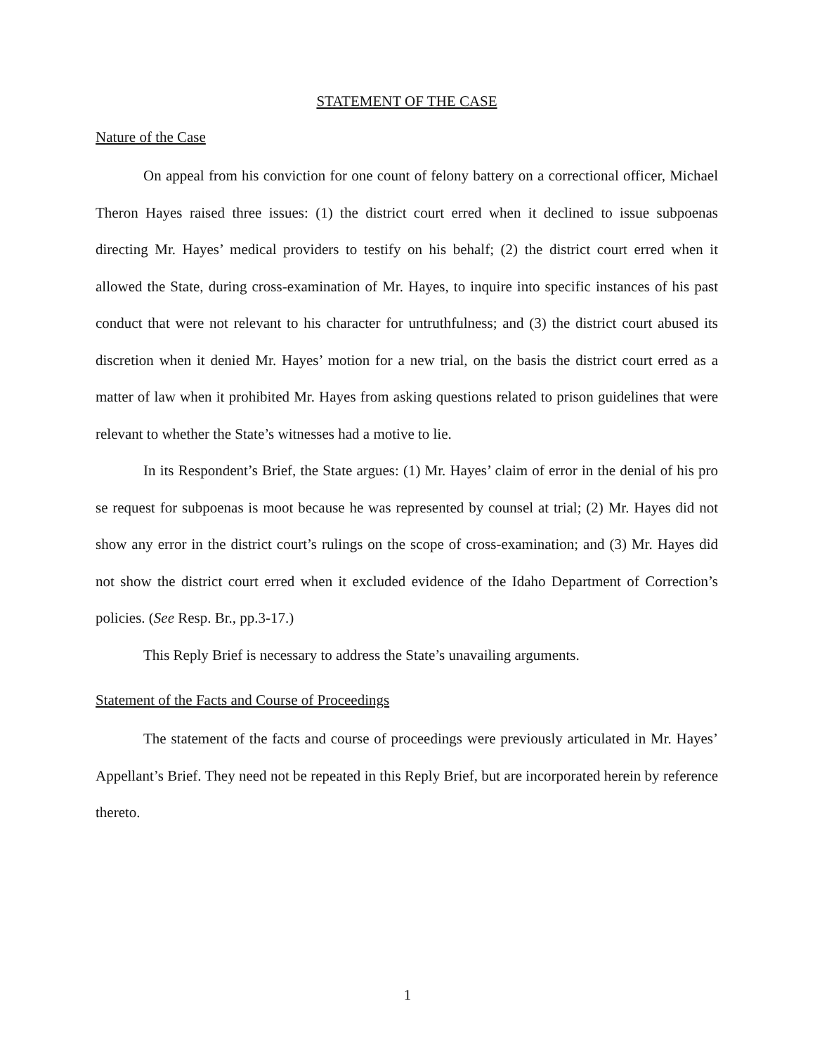STATEMENT OF THE CASE
Nature of the Case
On appeal from his conviction for one count of felony battery on a correctional officer, Michael Theron Hayes raised three issues: (1) the district court erred when it declined to issue subpoenas directing Mr. Hayes’ medical providers to testify on his behalf; (2) the district court erred when it allowed the State, during cross-examination of Mr. Hayes, to inquire into specific instances of his past conduct that were not relevant to his character for untruthfulness; and (3) the district court abused its discretion when it denied Mr. Hayes’ motion for a new trial, on the basis the district court erred as a matter of law when it prohibited Mr. Hayes from asking questions related to prison guidelines that were relevant to whether the State’s witnesses had a motive to lie.
In its Respondent’s Brief, the State argues: (1) Mr. Hayes’ claim of error in the denial of his pro se request for subpoenas is moot because he was represented by counsel at trial; (2) Mr. Hayes did not show any error in the district court’s rulings on the scope of cross-examination; and (3) Mr. Hayes did not show the district court erred when it excluded evidence of the Idaho Department of Correction’s policies. (See Resp. Br., pp.3-17.)
This Reply Brief is necessary to address the State’s unavailing arguments.
Statement of the Facts and Course of Proceedings
The statement of the facts and course of proceedings were previously articulated in Mr. Hayes’ Appellant’s Brief. They need not be repeated in this Reply Brief, but are incorporated herein by reference thereto.
1